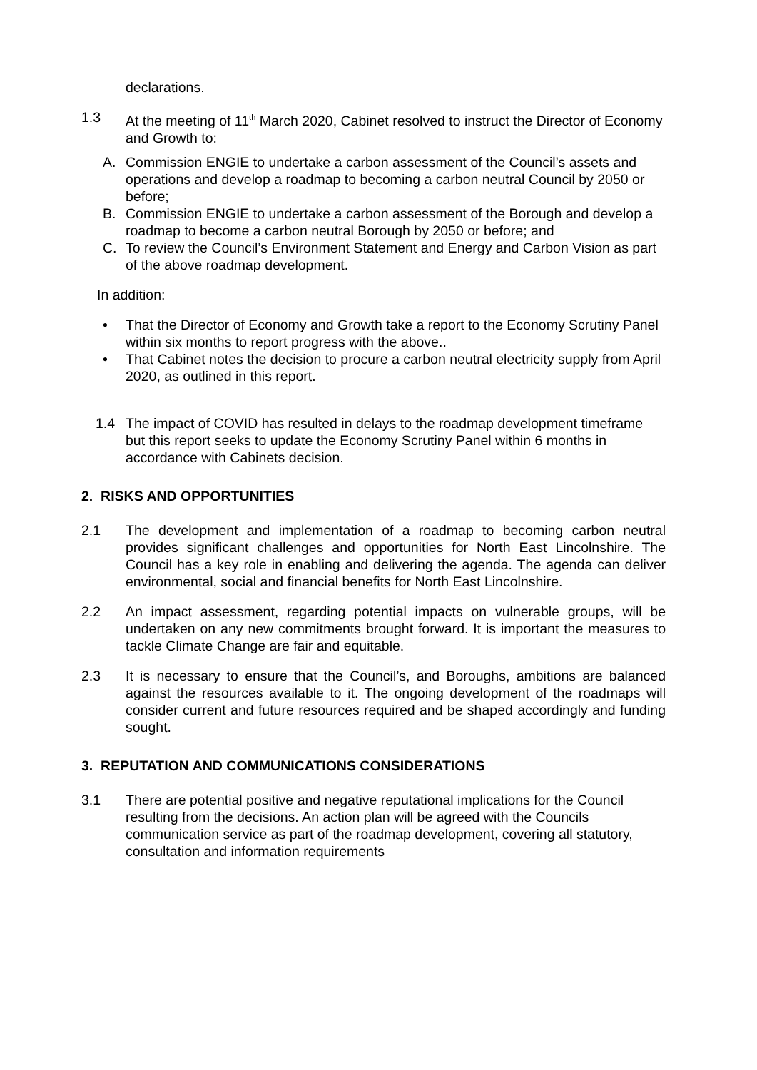declarations.
1.3 At the meeting of 11<sup>th</sup> March 2020, Cabinet resolved to instruct the Director of Economy and Growth to:
A. Commission ENGIE to undertake a carbon assessment of the Council’s assets and operations and develop a roadmap to becoming a carbon neutral Council by 2050 or before;
B. Commission ENGIE to undertake a carbon assessment of the Borough and develop a roadmap to become a carbon neutral Borough by 2050 or before; and
C. To review the Council’s Environment Statement and Energy and Carbon Vision as part of the above roadmap development.
In addition:
• That the Director of Economy and Growth take a report to the Economy Scrutiny Panel within six months to report progress with the above..
• That Cabinet notes the decision to procure a carbon neutral electricity supply from April 2020, as outlined in this report.
1.4 The impact of COVID has resulted in delays to the roadmap development timeframe but this report seeks to update the Economy Scrutiny Panel within 6 months in accordance with Cabinets decision.
2. RISKS AND OPPORTUNITIES
2.1 The development and implementation of a roadmap to becoming carbon neutral provides significant challenges and opportunities for North East Lincolnshire. The Council has a key role in enabling and delivering the agenda. The agenda can deliver environmental, social and financial benefits for North East Lincolnshire.
2.2 An impact assessment, regarding potential impacts on vulnerable groups, will be undertaken on any new commitments brought forward. It is important the measures to tackle Climate Change are fair and equitable.
2.3 It is necessary to ensure that the Council’s, and Boroughs, ambitions are balanced against the resources available to it. The ongoing development of the roadmaps will consider current and future resources required and be shaped accordingly and funding sought.
3. REPUTATION AND COMMUNICATIONS CONSIDERATIONS
3.1 There are potential positive and negative reputational implications for the Council resulting from the decisions. An action plan will be agreed with the Councils communication service as part of the roadmap development, covering all statutory, consultation and information requirements